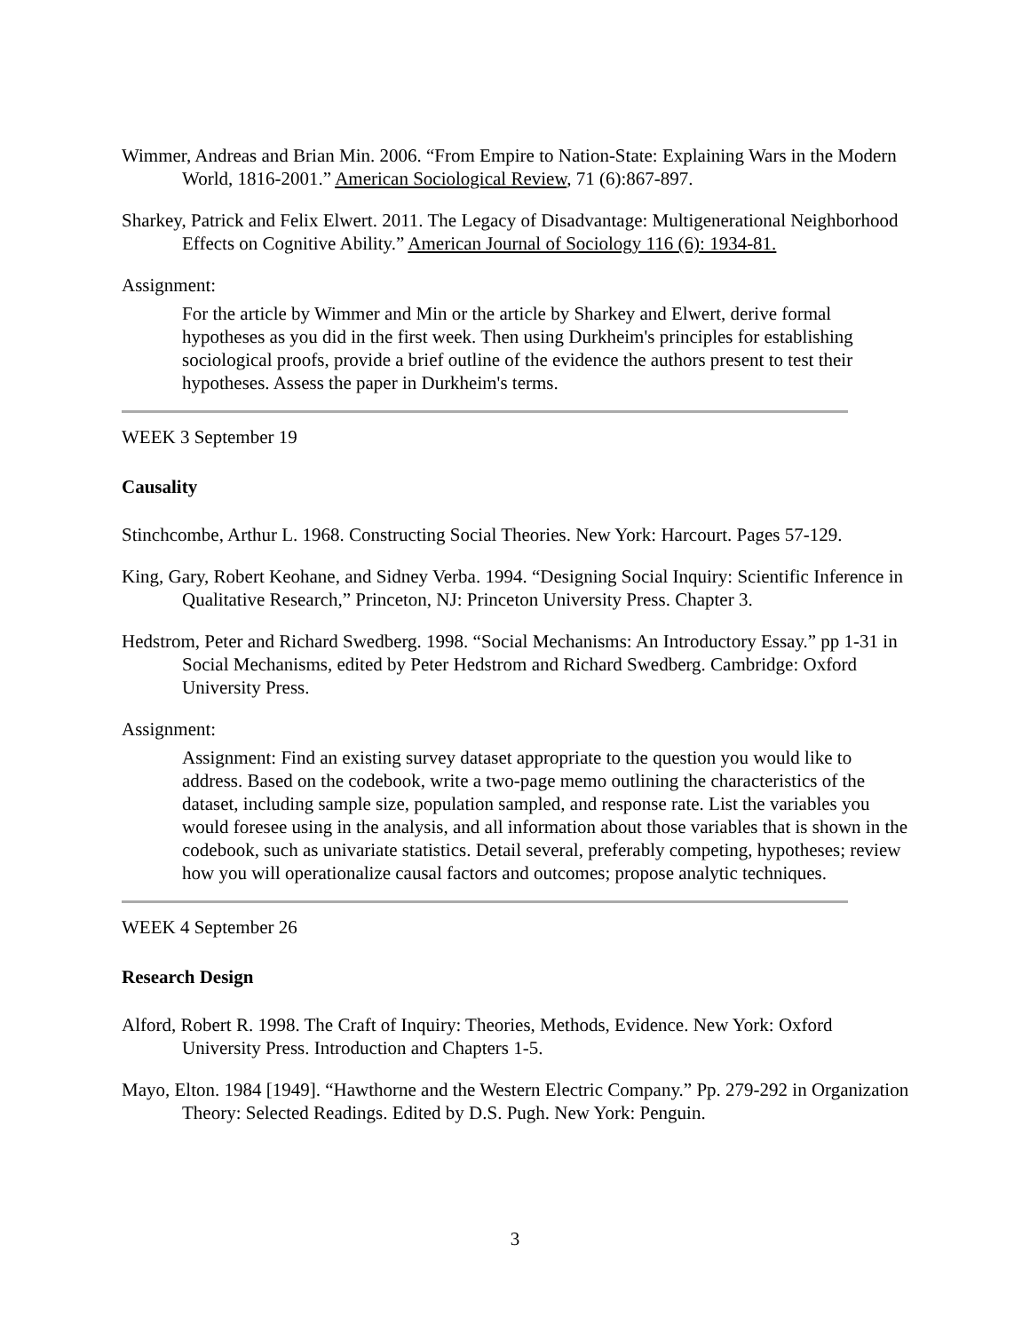Wimmer, Andreas and Brian Min. 2006. “From Empire to Nation-State: Explaining Wars in the Modern World, 1816-2001.” American Sociological Review, 71 (6):867-897.
Sharkey, Patrick and Felix Elwert. 2011. The Legacy of Disadvantage: Multigenerational Neighborhood Effects on Cognitive Ability.” American Journal of Sociology 116 (6): 1934-81.
Assignment:
For the article by Wimmer and Min or the article by Sharkey and Elwert, derive formal hypotheses as you did in the first week. Then using Durkheim's principles for establishing sociological proofs, provide a brief outline of the evidence the authors present to test their hypotheses. Assess the paper in Durkheim's terms.
WEEK 3 September 19
Causality
Stinchcombe, Arthur L. 1968. Constructing Social Theories. New York: Harcourt. Pages 57-129.
King, Gary, Robert Keohane, and Sidney Verba. 1994. “Designing Social Inquiry: Scientific Inference in Qualitative Research,” Princeton, NJ: Princeton University Press. Chapter 3.
Hedstrom, Peter and Richard Swedberg. 1998. “Social Mechanisms: An Introductory Essay.” pp 1-31 in Social Mechanisms, edited by Peter Hedstrom and Richard Swedberg. Cambridge: Oxford University Press.
Assignment:
Assignment: Find an existing survey dataset appropriate to the question you would like to address. Based on the codebook, write a two-page memo outlining the characteristics of the dataset, including sample size, population sampled, and response rate. List the variables you would foresee using in the analysis, and all information about those variables that is shown in the codebook, such as univariate statistics. Detail several, preferably competing, hypotheses; review how you will operationalize causal factors and outcomes; propose analytic techniques.
WEEK 4 September 26
Research Design
Alford, Robert R. 1998. The Craft of Inquiry: Theories, Methods, Evidence. New York: Oxford University Press. Introduction and Chapters 1-5.
Mayo, Elton. 1984 [1949]. “Hawthorne and the Western Electric Company.” Pp. 279-292 in Organization Theory: Selected Readings. Edited by D.S. Pugh. New York: Penguin.
3